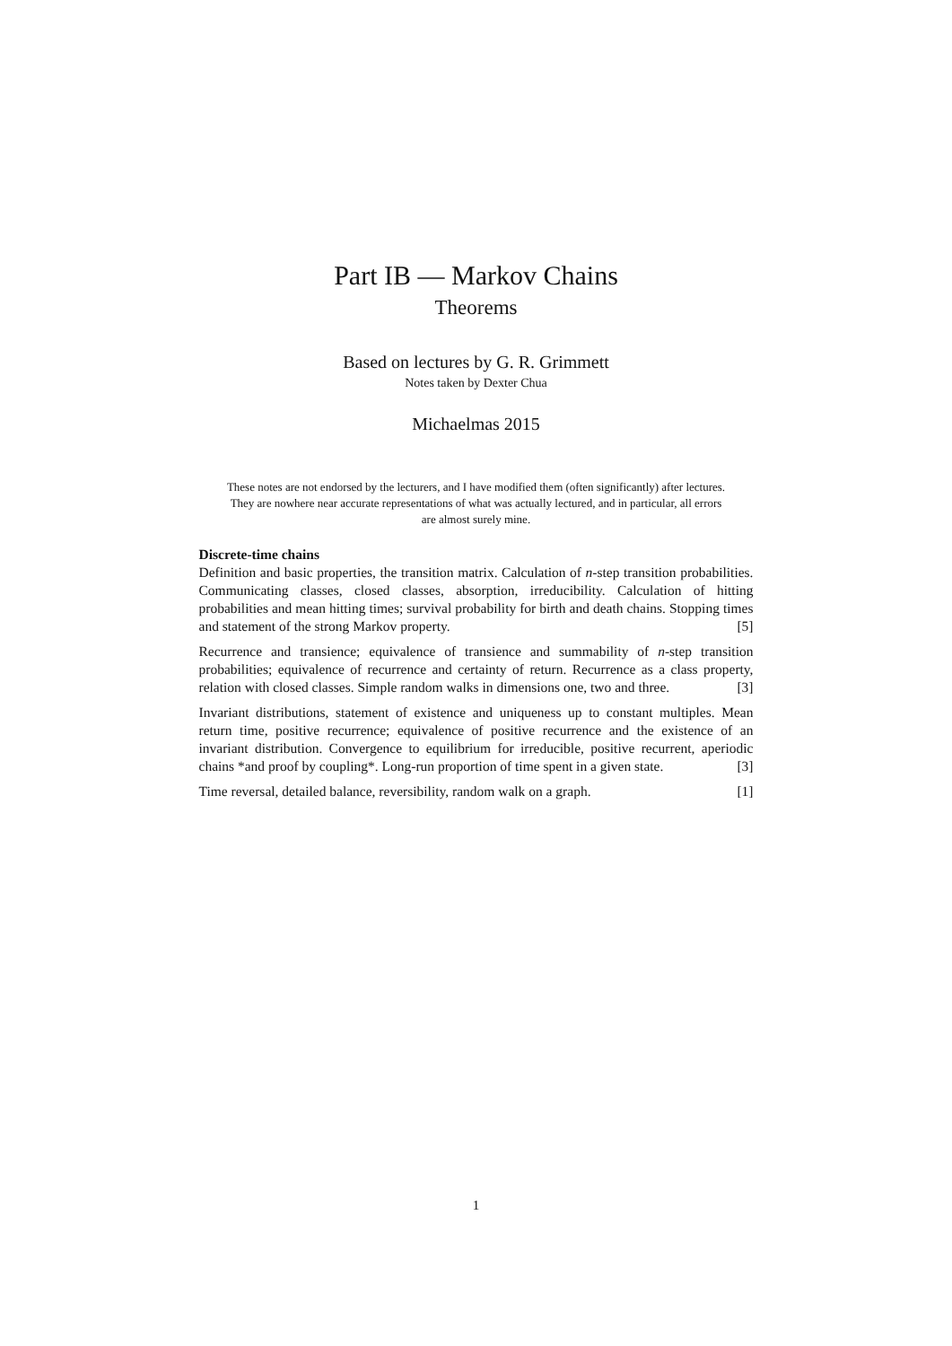Part IB — Markov Chains
Theorems
Based on lectures by G. R. Grimmett
Notes taken by Dexter Chua
Michaelmas 2015
These notes are not endorsed by the lecturers, and I have modified them (often significantly) after lectures. They are nowhere near accurate representations of what was actually lectured, and in particular, all errors are almost surely mine.
Discrete-time chains
Definition and basic properties, the transition matrix. Calculation of n-step transition probabilities. Communicating classes, closed classes, absorption, irreducibility. Calculation of hitting probabilities and mean hitting times; survival probability for birth and death chains. Stopping times and statement of the strong Markov property. [5]
Recurrence and transience; equivalence of transience and summability of n-step transition probabilities; equivalence of recurrence and certainty of return. Recurrence as a class property, relation with closed classes. Simple random walks in dimensions one, two and three. [3]
Invariant distributions, statement of existence and uniqueness up to constant multiples. Mean return time, positive recurrence; equivalence of positive recurrence and the existence of an invariant distribution. Convergence to equilibrium for irreducible, positive recurrent, aperiodic chains *and proof by coupling*. Long-run proportion of time spent in a given state. [3]
Time reversal, detailed balance, reversibility, random walk on a graph. [1]
1